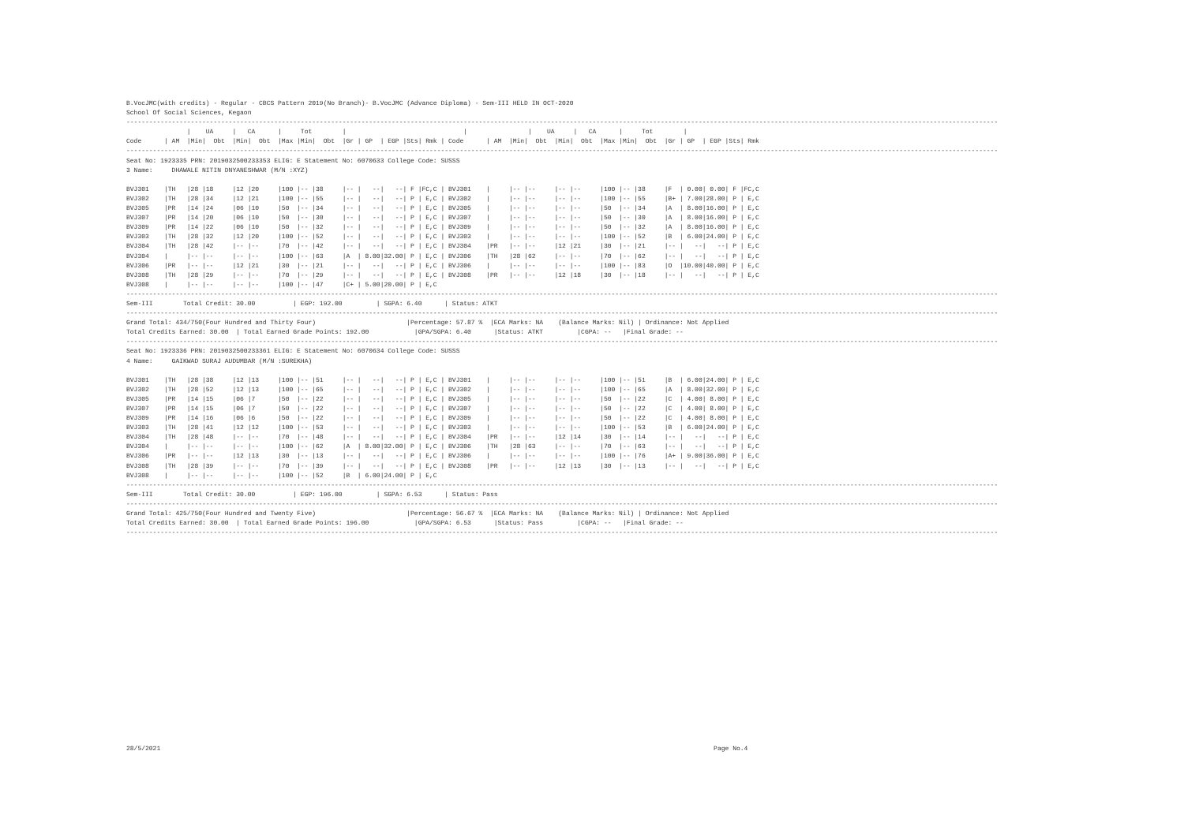B.VocJMC(with credits) - Regular - CBCS Pattern 2019(No Branch)- B.VocJMC (Advance Diploma) - Sem-III HELD IN OCT-2020
School Of Social Sciences, Kegaon
--------------------------------------------------------------------------------------------------------------------------------------------------------------------------------------------------------------------------------------
                |    UA     |   CA      |     Tot        |                               |                |    UA     |   CA      |     Tot        |
Code      | AM  |Min|  Obt  |Min|  Obt  |Max |Min|  Obt  |Gr | GP  | EGP |Sts| Rmk | Code      | AM  |Min|  Obt  |Min|  Obt  |Max |Min|  Obt  |Gr | GP  | EGP |Sts| Rmk
--------------------------------------------------------------------------------------------------------------------------------------------------------------------------------------------------------------------------------------
Seat No: 1923335 PRN: 2019032500233353 ELIG: E Statement No: 6070633 College Code: SUSSS
3 Name:     DHAWALE NITIN DNYANESHWAR (M/N :XYZ)

BVJ301    |TH   |28 |18     |12 |20     |100 |-- |38     |-- |   --|   --| F |FC,C | BVJ301    |     |-- |--     |-- |--     |100 |-- |38     |F  | 0.00| 0.00| F |FC,C
BVJ302    |TH   |28 |34     |12 |21     |100 |-- |55     |-- |   --|   --| P | E,C | BVJ302    |     |-- |--     |-- |--     |100 |-- |55     |B+ | 7.00|28.00| P | E,C
BVJ305    |PR   |14 |24     |06 |10     |50  |-- |34     |-- |   --|   --| P | E,C | BVJ305    |     |-- |--     |-- |--     |50  |-- |34     |A  | 8.00|16.00| P | E,C
BVJ307    |PR   |14 |20     |06 |10     |50  |-- |30     |-- |   --|   --| P | E,C | BVJ307    |     |-- |--     |-- |--     |50  |-- |30     |A  | 8.00|16.00| P | E,C
BVJ309    |PR   |14 |22     |06 |10     |50  |-- |32     |-- |   --|   --| P | E,C | BVJ309    |     |-- |--     |-- |--     |50  |-- |32     |A  | 8.00|16.00| P | E,C
BVJ303    |TH   |28 |32     |12 |20     |100 |-- |52     |-- |   --|   --| P | E,C | BVJ303    |     |-- |--     |-- |--     |100 |-- |52     |B  | 6.00|24.00| P | E,C
BVJ304    |TH   |28 |42     |-- |--     |70  |-- |42     |-- |   --|   --| P | E,C | BVJ304    |PR   |-- |--     |12 |21     |30  |-- |21     |-- |   --|   --| P | E,C
BVJ304    |     |-- |--     |-- |--     |100 |-- |63     |A  | 8.00|32.00| P | E,C | BVJ306    |TH   |28 |62     |-- |--     |70  |-- |62     |-- |   --|   --| P | E,C
BVJ306    |PR   |-- |--     |12 |21     |30  |-- |21     |-- |   --|   --| P | E,C | BVJ306    |     |-- |--     |-- |--     |100 |-- |83     |O  |10.00|40.00| P | E,C
BVJ308    |TH   |28 |29     |-- |--     |70  |-- |29     |-- |   --|   --| P | E,C | BVJ308    |PR   |-- |--     |12 |18     |30  |-- |18     |-- |   --|   --| P | E,C
BVJ308    |     |-- |--     |-- |--     |100 |-- |47     |C+ | 5.00|20.00| P | E,C
--------------------------------------------------------------------------------------------------------------------------------------------------------------------------------------------------------------------------------------
Sem-III        Total Credit: 30.00          | EGP: 192.00         | SGPA: 6.40      | Status: ATKT
--------------------------------------------------------------------------------------------------------------------------------------------------------------------------------------------------------------------------------------
Grand Total: 434/750(Four Hundred and Thirty Four)                        |Percentage: 57.87 %  |ECA Marks: NA    (Balance Marks: Nil) | Ordinance: Not Applied
Total Credits Earned: 30.00  | Total Earned Grade Points: 192.00            |GPA/SGPA: 6.40      |Status: ATKT         |CGPA: --   |Final Grade: --
--------------------------------------------------------------------------------------------------------------------------------------------------------------------------------------------------------------------------------------
Seat No: 1923336 PRN: 2019032500233361 ELIG: E Statement No: 6070634 College Code: SUSSS
4 Name:     GAIKWAD SURAJ AUDUMBAR (M/N :SUREKHA)

BVJ301    |TH   |28 |38     |12 |13     |100 |-- |51     |-- |   --|   --| P | E,C | BVJ301    |     |-- |--     |-- |--     |100 |-- |51     |B  | 6.00|24.00| P | E,C
BVJ302    |TH   |28 |52     |12 |13     |100 |-- |65     |-- |   --|   --| P | E,C | BVJ302    |     |-- |--     |-- |--     |100 |-- |65     |A  | 8.00|32.00| P | E,C
BVJ305    |PR   |14 |15     |06 |7      |50  |-- |22     |-- |   --|   --| P | E,C | BVJ305    |     |-- |--     |-- |--     |50  |-- |22     |C  | 4.00| 8.00| P | E,C
BVJ307    |PR   |14 |15     |06 |7      |50  |-- |22     |-- |   --|   --| P | E,C | BVJ307    |     |-- |--     |-- |--     |50  |-- |22     |C  | 4.00| 8.00| P | E,C
BVJ309    |PR   |14 |16     |06 |6      |50  |-- |22     |-- |   --|   --| P | E,C | BVJ309    |     |-- |--     |-- |--     |50  |-- |22     |C  | 4.00| 8.00| P | E,C
BVJ303    |TH   |28 |41     |12 |12     |100 |-- |53     |-- |   --|   --| P | E,C | BVJ303    |     |-- |--     |-- |--     |100 |-- |53     |B  | 6.00|24.00| P | E,C
BVJ304    |TH   |28 |48     |-- |--     |70  |-- |48     |-- |   --|   --| P | E,C | BVJ304    |PR   |-- |--     |12 |14     |30  |-- |14     |-- |   --|   --| P | E,C
BVJ304    |     |-- |--     |-- |--     |100 |-- |62     |A  | 8.00|32.00| P | E,C | BVJ306    |TH   |28 |63     |-- |--     |70  |-- |63     |-- |   --|   --| P | E,C
BVJ306    |PR   |-- |--     |12 |13     |30  |-- |13     |-- |   --|   --| P | E,C | BVJ306    |     |-- |--     |-- |--     |100 |-- |76     |A+ | 9.00|36.00| P | E,C
BVJ308    |TH   |28 |39     |-- |--     |70  |-- |39     |-- |   --|   --| P | E,C | BVJ308    |PR   |-- |--     |12 |13     |30  |-- |13     |-- |   --|   --| P | E,C
BVJ308    |     |-- |--     |-- |--     |100 |-- |52     |B  | 6.00|24.00| P | E,C
--------------------------------------------------------------------------------------------------------------------------------------------------------------------------------------------------------------------------------------
Sem-III        Total Credit: 30.00          | EGP: 196.00         | SGPA: 6.53      | Status: Pass
--------------------------------------------------------------------------------------------------------------------------------------------------------------------------------------------------------------------------------------
Grand Total: 425/750(Four Hundred and Twenty Five)                        |Percentage: 56.67 %  |ECA Marks: NA    (Balance Marks: Nil) | Ordinance: Not Applied
Total Credits Earned: 30.00  | Total Earned Grade Points: 196.00            |GPA/SGPA: 6.53      |Status: Pass         |CGPA: --   |Final Grade: --
--------------------------------------------------------------------------------------------------------------------------------------------------------------------------------------------------------------------------------------
28/5/2021                                                                                                                                                  Page No.4